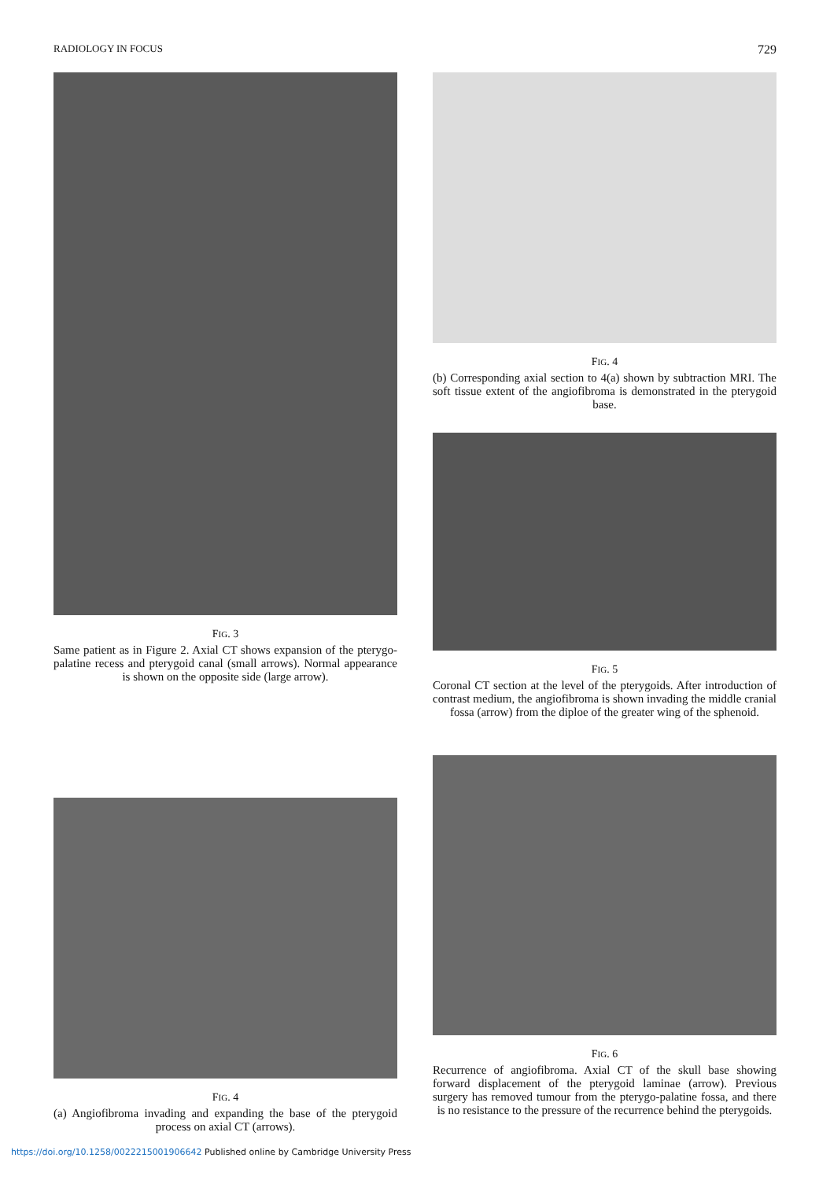RADIOLOGY IN FOCUS 729
FIG. 3
Same patient as in Figure 2. Axial CT shows expansion of the pterygo-palatine recess and pterygoid canal (small arrows). Normal appearance is shown on the opposite side (large arrow).
FIG. 4
(a) Angiofibroma invading and expanding the base of the pterygoid process on axial CT (arrows).
FIG. 4
(b) Corresponding axial section to 4(a) shown by subtraction MRI. The soft tissue extent of the angiofibroma is demonstrated in the pterygoid base.
FIG. 5
Coronal CT section at the level of the pterygoids. After introduction of contrast medium, the angiofibroma is shown invading the middle cranial fossa (arrow) from the diploe of the greater wing of the sphenoid.
FIG. 6
Recurrence of angiofibroma. Axial CT of the skull base showing forward displacement of the pterygoid laminae (arrow). Previous surgery has removed tumour from the pterygo-palatine fossa, and there is no resistance to the pressure of the recurrence behind the pterygoids.
https://doi.org/10.1258/0022215001906642 Published online by Cambridge University Press